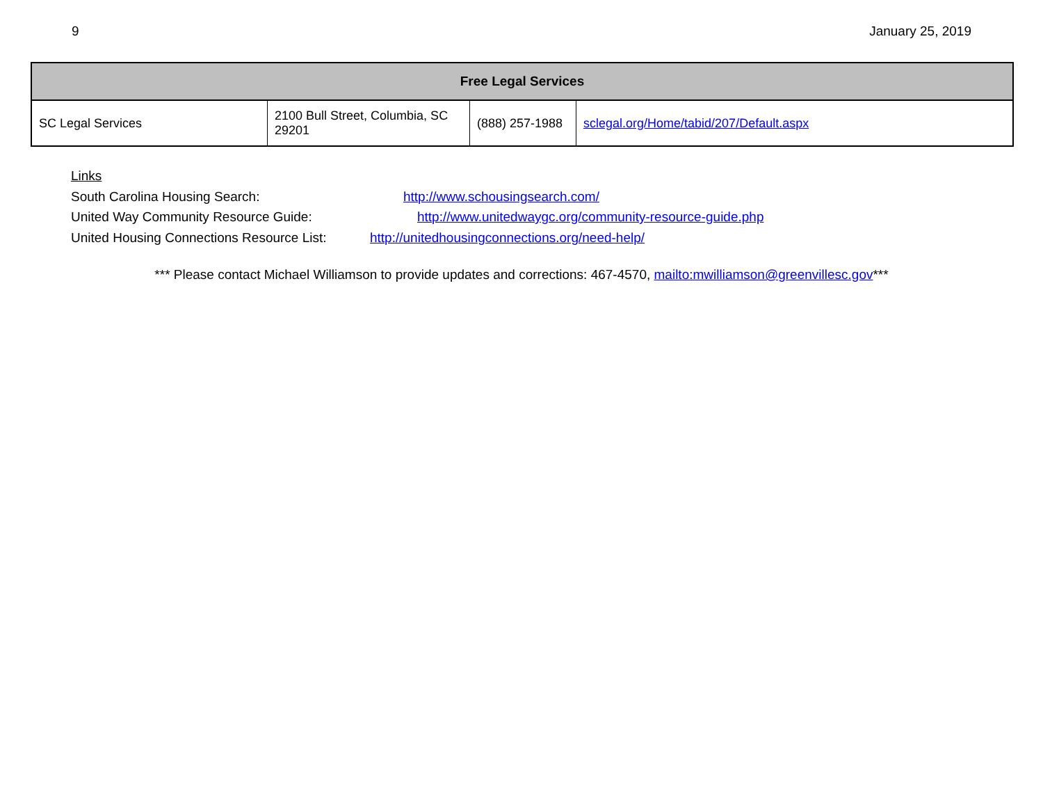9 January 25, 2019
| Free Legal Services | | | |
| --- | --- | --- | --- |
| SC Legal Services | 2100 Bull Street, Columbia, SC 29201 | (888) 257-1988 | sclegal.org/Home/tabid/207/Default.aspx |
Links
South Carolina Housing Search: http://www.schousingsearch.com/
United Way Community Resource Guide: http://www.unitedwaygc.org/community-resource-guide.php
United Housing Connections Resource List: http://unitedhousingconnections.org/need-help/
*** Please contact Michael Williamson to provide updates and corrections: 467-4570, mailto:mwilliamson@greenvillesc.gov***